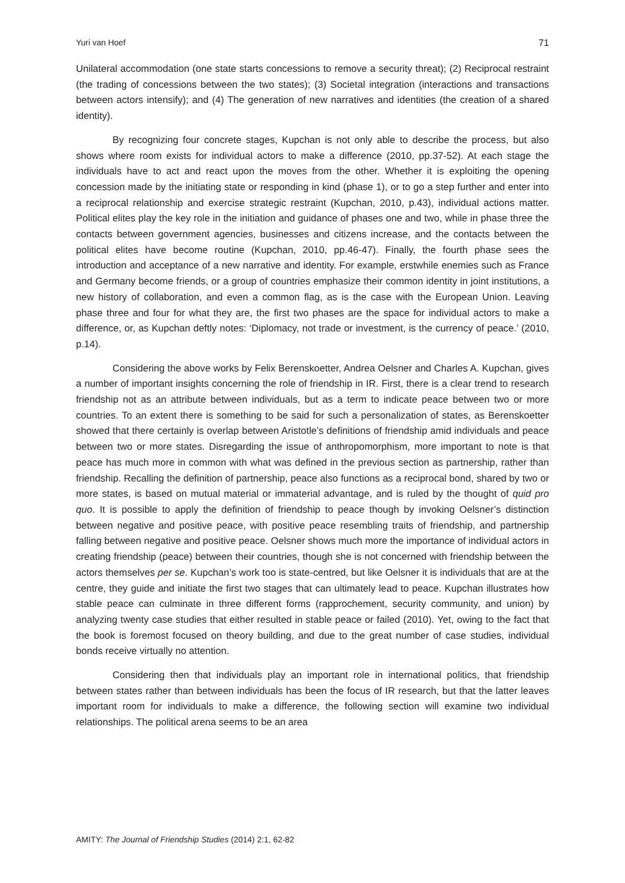Yuri van Hoef 71
Unilateral accommodation (one state starts concessions to remove a security threat); (2) Reciprocal restraint (the trading of concessions between the two states); (3) Societal integration (interactions and transactions between actors intensify); and (4) The generation of new narratives and identities (the creation of a shared identity).
By recognizing four concrete stages, Kupchan is not only able to describe the process, but also shows where room exists for individual actors to make a difference (2010, pp.37-52). At each stage the individuals have to act and react upon the moves from the other. Whether it is exploiting the opening concession made by the initiating state or responding in kind (phase 1), or to go a step further and enter into a reciprocal relationship and exercise strategic restraint (Kupchan, 2010, p.43), individual actions matter. Political elites play the key role in the initiation and guidance of phases one and two, while in phase three the contacts between government agencies, businesses and citizens increase, and the contacts between the political elites have become routine (Kupchan, 2010, pp.46-47). Finally, the fourth phase sees the introduction and acceptance of a new narrative and identity. For example, erstwhile enemies such as France and Germany become friends, or a group of countries emphasize their common identity in joint institutions, a new history of collaboration, and even a common flag, as is the case with the European Union. Leaving phase three and four for what they are, the first two phases are the space for individual actors to make a difference, or, as Kupchan deftly notes: ‘Diplomacy, not trade or investment, is the currency of peace.’ (2010, p.14).
Considering the above works by Felix Berenskoetter, Andrea Oelsner and Charles A. Kupchan, gives a number of important insights concerning the role of friendship in IR. First, there is a clear trend to research friendship not as an attribute between individuals, but as a term to indicate peace between two or more countries. To an extent there is something to be said for such a personalization of states, as Berenskoetter showed that there certainly is overlap between Aristotle’s definitions of friendship amid individuals and peace between two or more states. Disregarding the issue of anthropomorphism, more important to note is that peace has much more in common with what was defined in the previous section as partnership, rather than friendship. Recalling the definition of partnership, peace also functions as a reciprocal bond, shared by two or more states, is based on mutual material or immaterial advantage, and is ruled by the thought of quid pro quo. It is possible to apply the definition of friendship to peace though by invoking Oelsner’s distinction between negative and positive peace, with positive peace resembling traits of friendship, and partnership falling between negative and positive peace. Oelsner shows much more the importance of individual actors in creating friendship (peace) between their countries, though she is not concerned with friendship between the actors themselves per se. Kupchan’s work too is state-centred, but like Oelsner it is individuals that are at the centre, they guide and initiate the first two stages that can ultimately lead to peace. Kupchan illustrates how stable peace can culminate in three different forms (rapprochement, security community, and union) by analyzing twenty case studies that either resulted in stable peace or failed (2010). Yet, owing to the fact that the book is foremost focused on theory building, and due to the great number of case studies, individual bonds receive virtually no attention.
Considering then that individuals play an important role in international politics, that friendship between states rather than between individuals has been the focus of IR research, but that the latter leaves important room for individuals to make a difference, the following section will examine two individual relationships. The political arena seems to be an area
AMITY: The Journal of Friendship Studies (2014) 2:1, 62-82